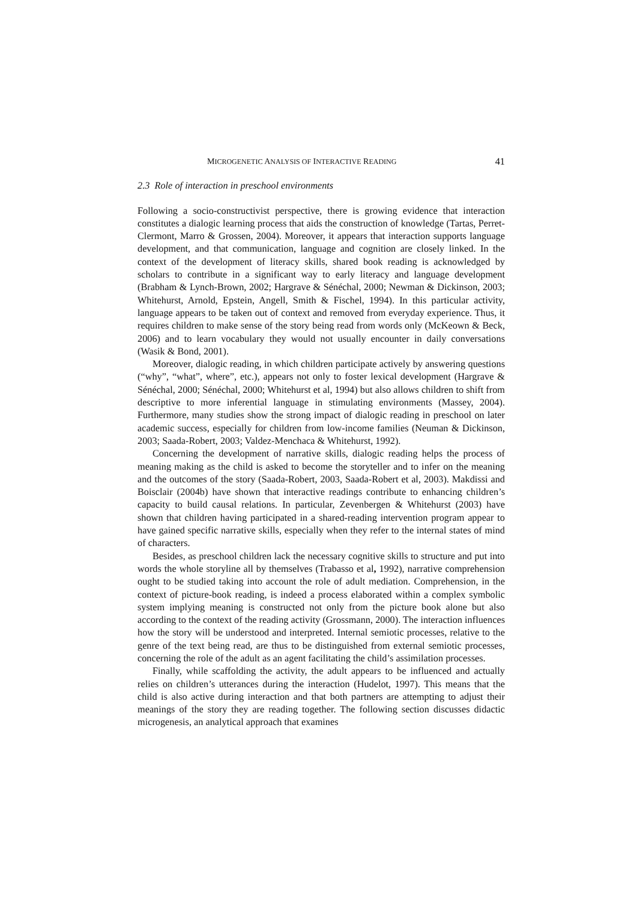MICROGENETIC ANALYSIS OF INTERACTIVE READING 41
2.3 Role of interaction in preschool environments
Following a socio-constructivist perspective, there is growing evidence that interaction constitutes a dialogic learning process that aids the construction of knowledge (Tartas, Perret-Clermont, Marro & Grossen, 2004). Moreover, it appears that interaction supports language development, and that communication, language and cognition are closely linked. In the context of the development of literacy skills, shared book reading is acknowledged by scholars to contribute in a significant way to early literacy and language development (Brabham & Lynch-Brown, 2002; Hargrave & Sénéchal, 2000; Newman & Dickinson, 2003; Whitehurst, Arnold, Epstein, Angell, Smith & Fischel, 1994). In this particular activity, language appears to be taken out of context and removed from everyday experience. Thus, it requires children to make sense of the story being read from words only (McKeown & Beck, 2006) and to learn vocabulary they would not usually encounter in daily conversations (Wasik & Bond, 2001).
Moreover, dialogic reading, in which children participate actively by answering questions (“why”, “what”, where”, etc.), appears not only to foster lexical development (Hargrave & Sénéchal, 2000; Sénéchal, 2000; Whitehurst et al, 1994) but also allows children to shift from descriptive to more inferential language in stimulating environments (Massey, 2004). Furthermore, many studies show the strong impact of dialogic reading in preschool on later academic success, especially for children from low-income families (Neuman & Dickinson, 2003; Saada-Robert, 2003; Valdez-Menchaca & Whitehurst, 1992).
Concerning the development of narrative skills, dialogic reading helps the process of meaning making as the child is asked to become the storyteller and to infer on the meaning and the outcomes of the story (Saada-Robert, 2003, Saada-Robert et al, 2003). Makdissi and Boisclair (2004b) have shown that interactive readings contribute to enhancing children’s capacity to build causal relations. In particular, Zevenbergen & Whitehurst (2003) have shown that children having participated in a shared-reading intervention program appear to have gained specific narrative skills, especially when they refer to the internal states of mind of characters.
Besides, as preschool children lack the necessary cognitive skills to structure and put into words the whole storyline all by themselves (Trabasso et al, 1992), narrative comprehension ought to be studied taking into account the role of adult mediation. Comprehension, in the context of picture-book reading, is indeed a process elaborated within a complex symbolic system implying meaning is constructed not only from the picture book alone but also according to the context of the reading activity (Grossmann, 2000). The interaction influences how the story will be understood and interpreted. Internal semiotic processes, relative to the genre of the text being read, are thus to be distinguished from external semiotic processes, concerning the role of the adult as an agent facilitating the child’s assimilation processes.
Finally, while scaffolding the activity, the adult appears to be influenced and actually relies on children’s utterances during the interaction (Hudelot, 1997). This means that the child is also active during interaction and that both partners are attempting to adjust their meanings of the story they are reading together. The following section discusses didactic microgenesis, an analytical approach that examines